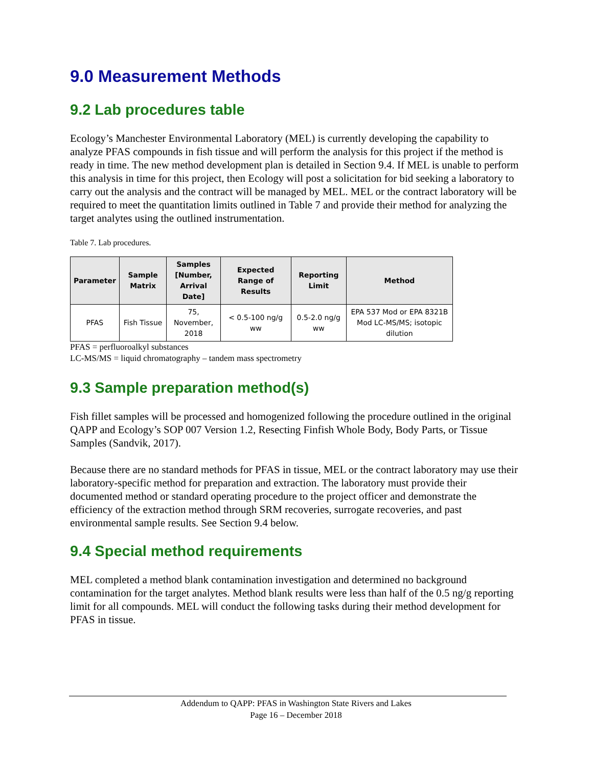9.0 Measurement Methods
9.2 Lab procedures table
Ecology’s Manchester Environmental Laboratory (MEL) is currently developing the capability to analyze PFAS compounds in fish tissue and will perform the analysis for this project if the method is ready in time. The new method development plan is detailed in Section 9.4. If MEL is unable to perform this analysis in time for this project, then Ecology will post a solicitation for bid seeking a laboratory to carry out the analysis and the contract will be managed by MEL. MEL or the contract laboratory will be required to meet the quantitation limits outlined in Table 7 and provide their method for analyzing the target analytes using the outlined instrumentation.
Table 7. Lab procedures.
| Parameter | Sample Matrix | Samples [Number, Arrival Date] | Expected Range of Results | Reporting Limit | Method |
| --- | --- | --- | --- | --- | --- |
| PFAS | Fish Tissue | 75, November, 2018 | < 0.5-100 ng/g ww | 0.5-2.0 ng/g ww | EPA 537 Mod or EPA 8321B Mod LC-MS/MS; isotopic dilution |
PFAS = perfluoroalkyl substances
LC-MS/MS = liquid chromatography – tandem mass spectrometry
9.3 Sample preparation method(s)
Fish fillet samples will be processed and homogenized following the procedure outlined in the original QAPP and Ecology’s SOP 007 Version 1.2, Resecting Finfish Whole Body, Body Parts, or Tissue Samples (Sandvik, 2017).
Because there are no standard methods for PFAS in tissue, MEL or the contract laboratory may use their laboratory-specific method for preparation and extraction. The laboratory must provide their documented method or standard operating procedure to the project officer and demonstrate the efficiency of the extraction method through SRM recoveries, surrogate recoveries, and past environmental sample results. See Section 9.4 below.
9.4 Special method requirements
MEL completed a method blank contamination investigation and determined no background contamination for the target analytes. Method blank results were less than half of the 0.5 ng/g reporting limit for all compounds. MEL will conduct the following tasks during their method development for PFAS in tissue.
Addendum to QAPP: PFAS in Washington State Rivers and Lakes
Page 16 – December 2018